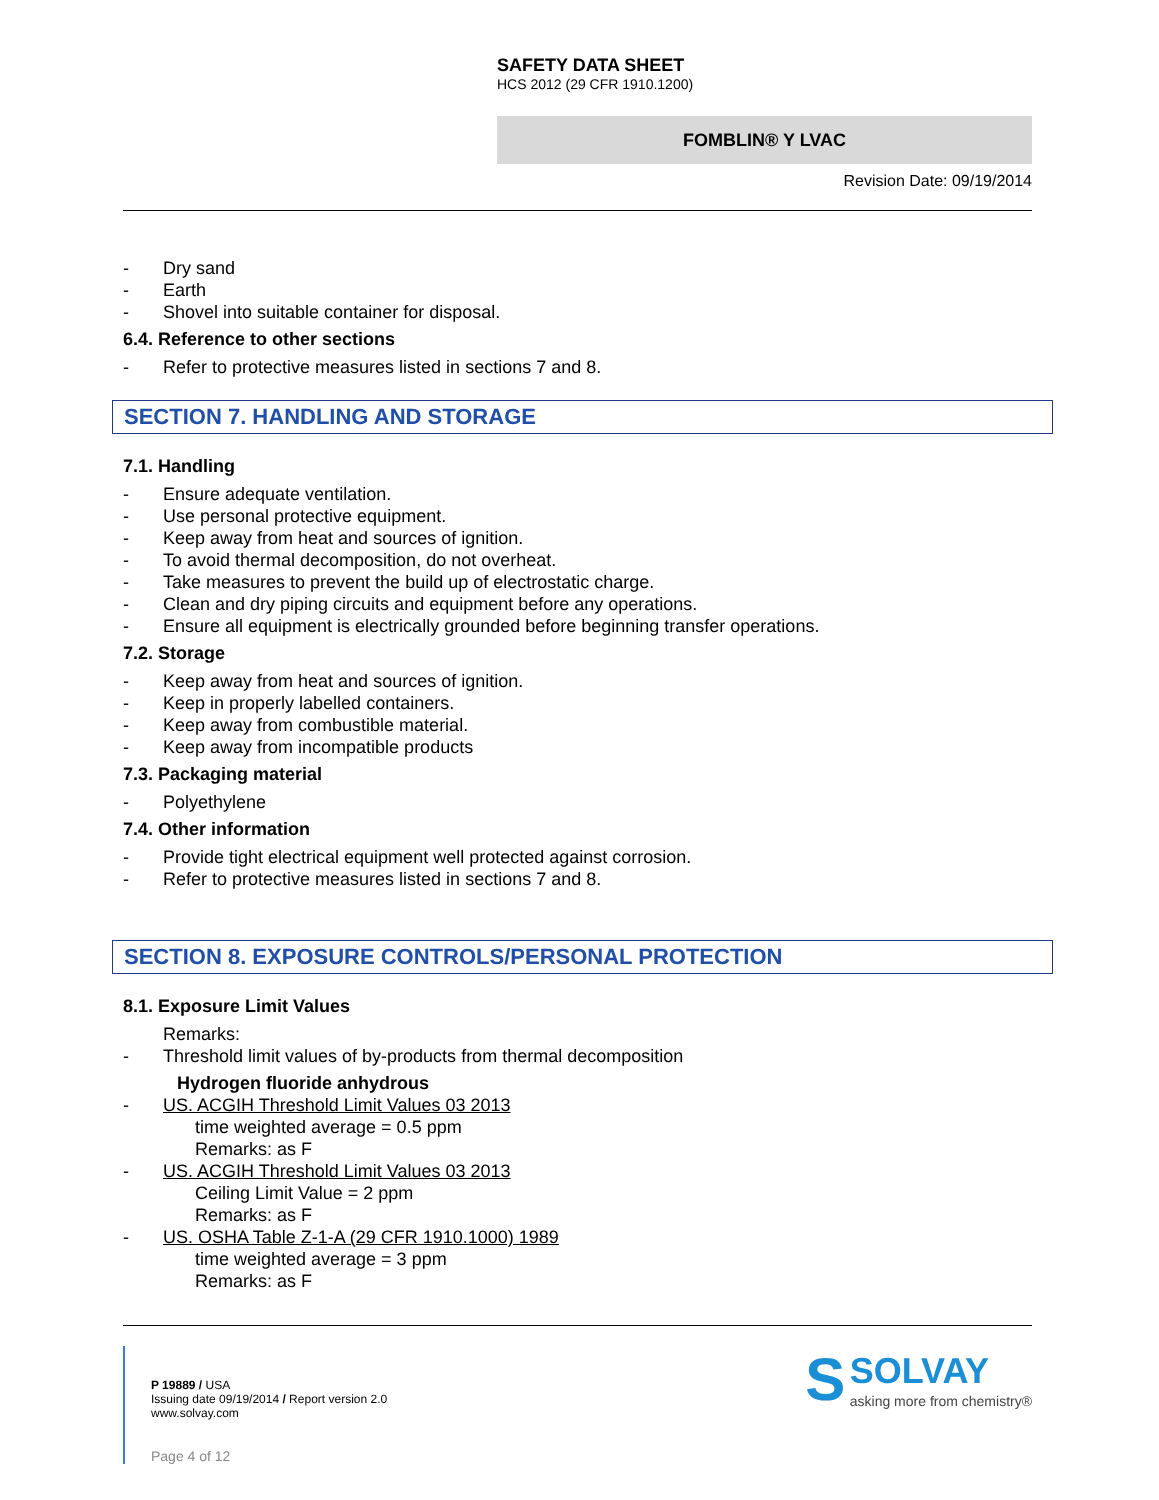SAFETY DATA SHEET
HCS 2012 (29 CFR 1910.1200)
FOMBLIN® Y LVAC
Revision Date: 09/19/2014
- Dry sand
- Earth
- Shovel into suitable container for disposal.
6.4. Reference to other sections
- Refer to protective measures listed in sections 7 and 8.
SECTION 7. HANDLING AND STORAGE
7.1. Handling
- Ensure adequate ventilation.
- Use personal protective equipment.
- Keep away from heat and sources of ignition.
- To avoid thermal decomposition, do not overheat.
- Take measures to prevent the build up of electrostatic charge.
- Clean and dry piping circuits and equipment before any operations.
- Ensure all equipment is electrically grounded before beginning transfer operations.
7.2. Storage
- Keep away from heat and sources of ignition.
- Keep in properly labelled containers.
- Keep away from combustible material.
- Keep away from incompatible products
7.3. Packaging material
- Polyethylene
7.4. Other information
- Provide tight electrical equipment well protected against corrosion.
- Refer to protective measures listed in sections 7 and 8.
SECTION 8. EXPOSURE CONTROLS/PERSONAL PROTECTION
8.1. Exposure Limit Values
Remarks:
- Threshold limit values of by-products from thermal decomposition
Hydrogen fluoride anhydrous
- US. ACGIH Threshold Limit Values 03 2013
time weighted average = 0.5 ppm
Remarks: as F
- US. ACGIH Threshold Limit Values 03 2013
Ceiling Limit Value = 2 ppm
Remarks: as F
- US. OSHA Table Z-1-A (29 CFR 1910.1000) 1989
time weighted average = 3 ppm
Remarks: as F
P 19889 / USA
Issuing date 09/19/2014 / Report version 2.0
www.solvay.com
Page 4 of 12
S SOLVAY
asking more from chemistry®